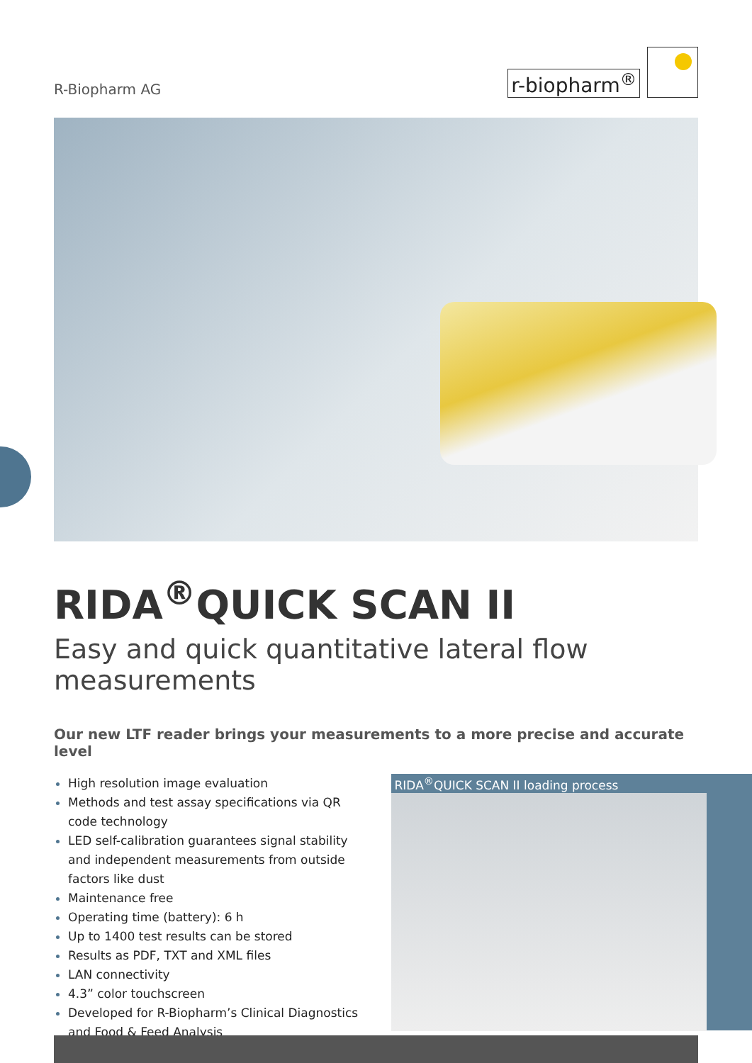R-Biopharm AG
r-biopharm<sup>®</sup>
RIDA<sup>®</sup>QUICK SCAN II
Easy and quick quantitative lateral flow measurements
Our new LTF reader brings your measurements to a more precise and accurate level
High resolution image evaluation
Methods and test assay specifications via QR code technology
LED self-calibration guarantees signal stability and independent measurements from outside factors like dust
Maintenance free
Operating time (battery): 6 h
Up to 1400 test results can be stored
Results as PDF, TXT and XML files
LAN connectivity
4.3” color touchscreen
Developed for R-Biopharm’s Clinical Diagnostics and Food & Feed Analysis
RIDA<sup>®</sup>QUICK SCAN II loading process